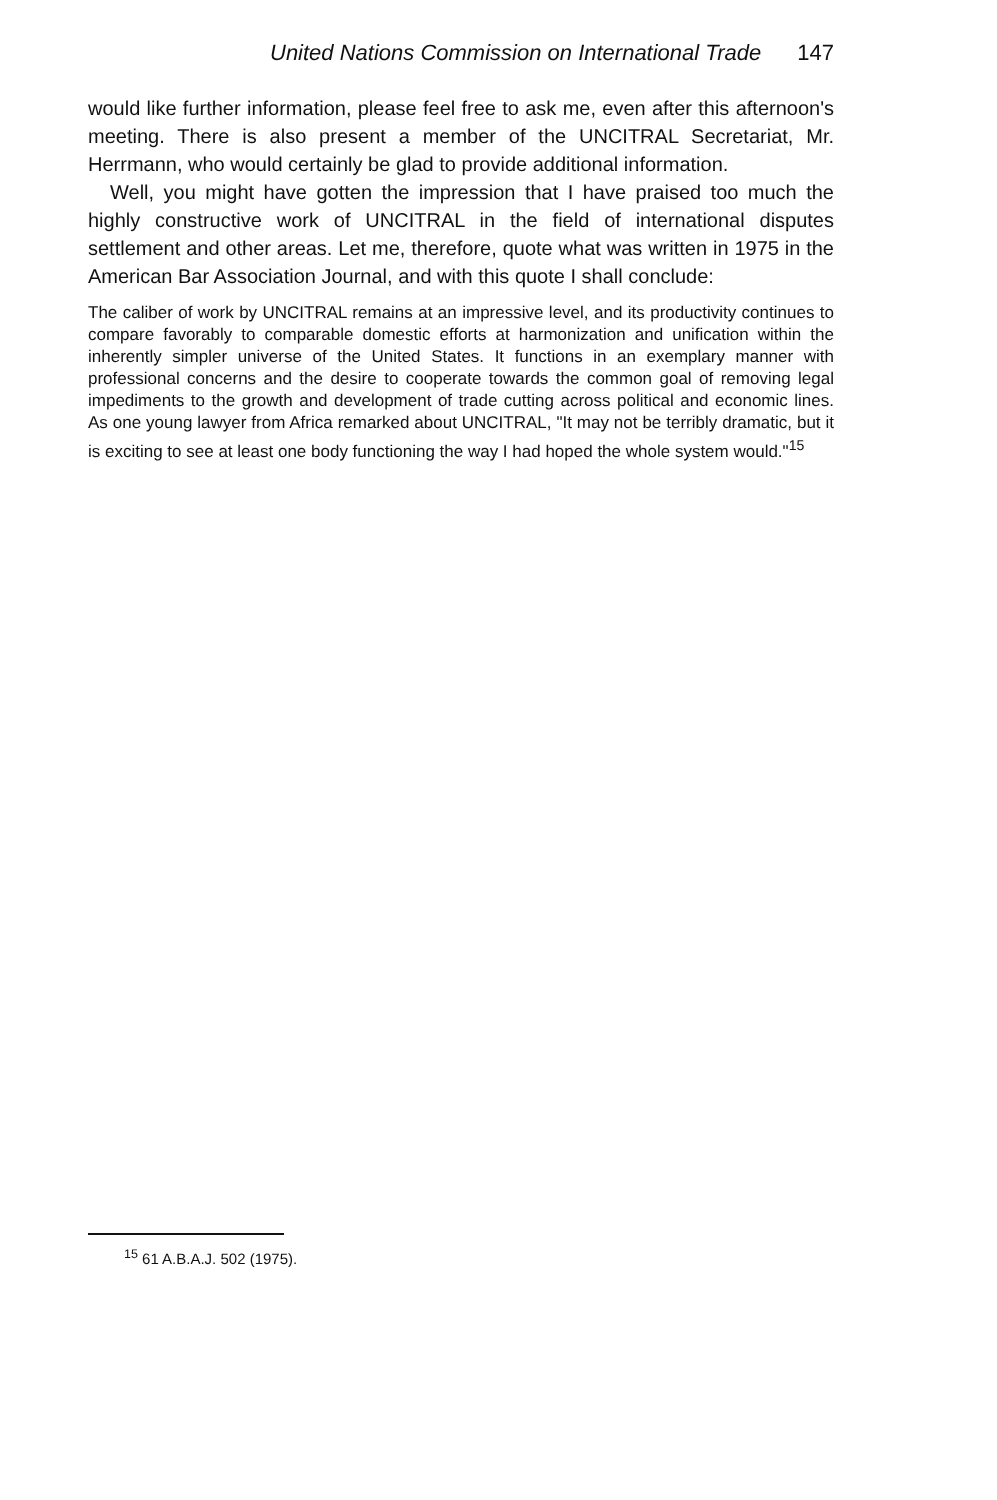United Nations Commission on International Trade 147
would like further information, please feel free to ask me, even after this afternoon's meeting. There is also present a member of the UNCITRAL Secretariat, Mr. Herrmann, who would certainly be glad to provide additional information.
Well, you might have gotten the impression that I have praised too much the highly constructive work of UNCITRAL in the field of international disputes settlement and other areas. Let me, therefore, quote what was written in 1975 in the American Bar Association Journal, and with this quote I shall conclude:
The caliber of work by UNCITRAL remains at an impressive level, and its productivity continues to compare favorably to comparable domestic efforts at harmonization and unification within the inherently simpler universe of the United States. It functions in an exemplary manner with professional concerns and the desire to cooperate towards the common goal of removing legal impediments to the growth and development of trade cutting across political and economic lines. As one young lawyer from Africa remarked about UNCITRAL, "It may not be terribly dramatic, but it is exciting to see at least one body functioning the way I had hoped the whole system would."<sup>15</sup>
<sup>15</sup> 61 A.B.A.J. 502 (1975).